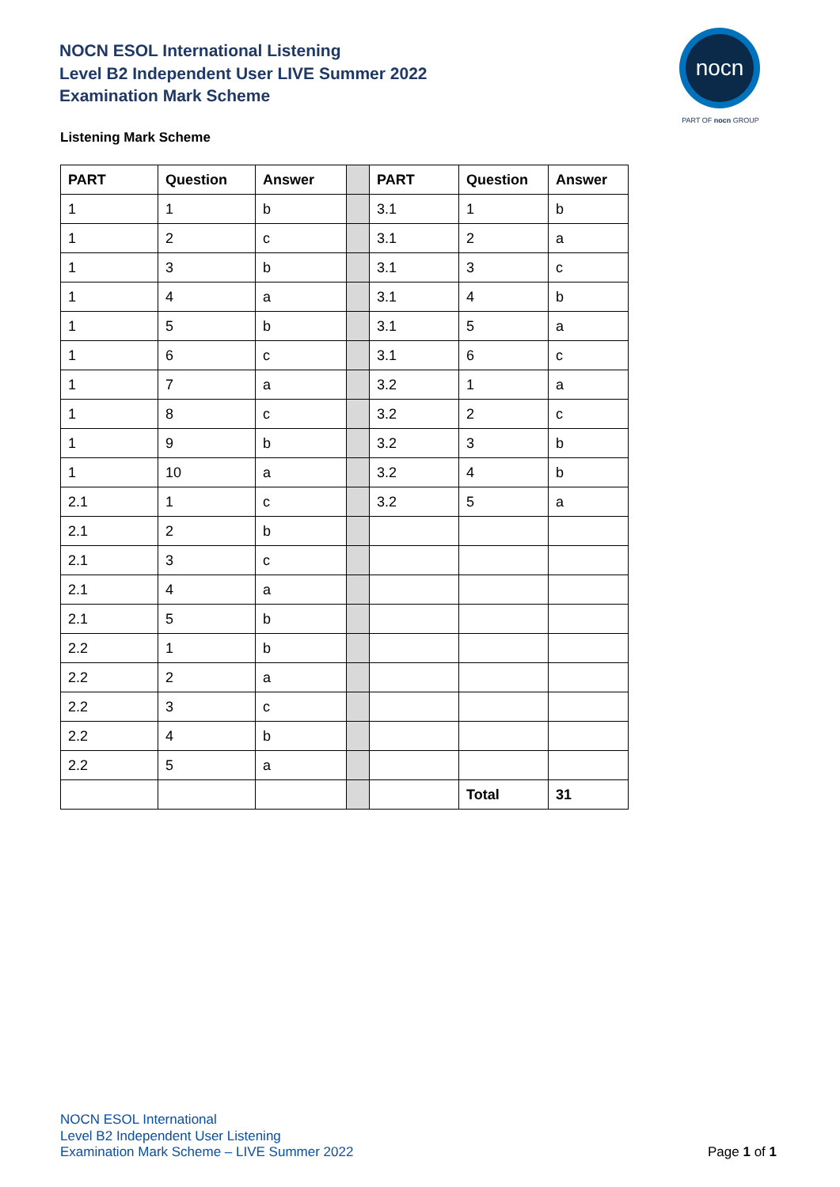NOCN ESOL International Listening
Level B2 Independent User LIVE Summer 2022
Examination Mark Scheme
nocn
PART OF nocn GROUP
Listening Mark Scheme
| PART | Question | Answer | | PART | Question | Answer |
| 1 | 1 | b | | 3.1 | 1 | b |
| 1 | 2 | c | | 3.1 | 2 | a |
| 1 | 3 | b | | 3.1 | 3 | c |
| 1 | 4 | a | | 3.1 | 4 | b |
| 1 | 5 | b | | 3.1 | 5 | a |
| 1 | 6 | c | | 3.1 | 6 | c |
| 1 | 7 | a | | 3.2 | 1 | a |
| 1 | 8 | c | | 3.2 | 2 | c |
| 1 | 9 | b | | 3.2 | 3 | b |
| 1 | 10 | a | | 3.2 | 4 | b |
| 2.1 | 1 | c | | 3.2 | 5 | a |
| 2.1 | 2 | b | | | | |
| 2.1 | 3 | c | | | | |
| 2.1 | 4 | a | | | | |
| 2.1 | 5 | b | | | | |
| 2.2 | 1 | b | | | | |
| 2.2 | 2 | a | | | | |
| 2.2 | 3 | c | | | | |
| 2.2 | 4 | b | | | | |
| 2.2 | 5 | a | | | | |
| | | | | | Total | 31 |
NOCN ESOL International
Level B2 Independent User Listening
Examination Mark Scheme – LIVE Summer 2022
Page 1 of 1